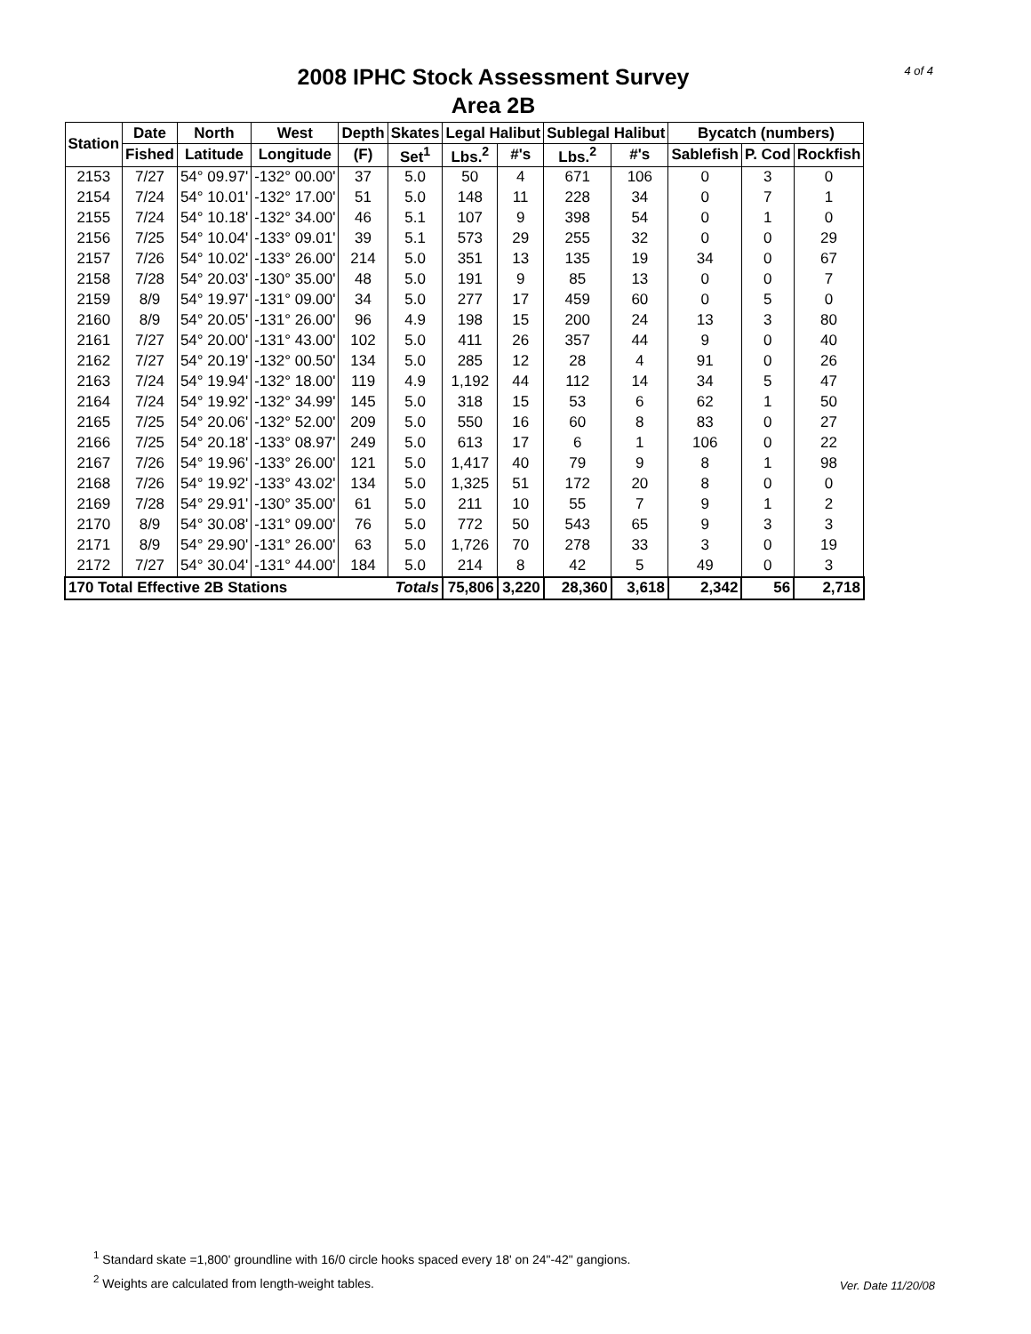4 of 4
2008 IPHC Stock Assessment Survey
Area 2B
| Station | Date | North | West | Depth | Skates | Legal Halibut | | Sublegal Halibut | | Bycatch (numbers) | | |
| --- | --- | --- | --- | --- | --- | --- | --- | --- | --- | --- | --- | --- |
| | Fished | Latitude | Longitude | (F) | Set<sup>1</sup> | Lbs.<sup>2</sup> | #'s | Lbs.<sup>2</sup> | #'s | Sablefish | P. Cod | Rockfish |
| 2153 | 7/27 | 54° 09.97' | -132° 00.00' | 37 | 5.0 | 50 | 4 | 671 | 106 | 0 | 3 | 0 |
| 2154 | 7/24 | 54° 10.01' | -132° 17.00' | 51 | 5.0 | 148 | 11 | 228 | 34 | 0 | 7 | 1 |
| 2155 | 7/24 | 54° 10.18' | -132° 34.00' | 46 | 5.1 | 107 | 9 | 398 | 54 | 0 | 1 | 0 |
| 2156 | 7/25 | 54° 10.04' | -133° 09.01' | 39 | 5.1 | 573 | 29 | 255 | 32 | 0 | 0 | 29 |
| 2157 | 7/26 | 54° 10.02' | -133° 26.00' | 214 | 5.0 | 351 | 13 | 135 | 19 | 34 | 0 | 67 |
| 2158 | 7/28 | 54° 20.03' | -130° 35.00' | 48 | 5.0 | 191 | 9 | 85 | 13 | 0 | 0 | 7 |
| 2159 | 8/9 | 54° 19.97' | -131° 09.00' | 34 | 5.0 | 277 | 17 | 459 | 60 | 0 | 5 | 0 |
| 2160 | 8/9 | 54° 20.05' | -131° 26.00' | 96 | 4.9 | 198 | 15 | 200 | 24 | 13 | 3 | 80 |
| 2161 | 7/27 | 54° 20.00' | -131° 43.00' | 102 | 5.0 | 411 | 26 | 357 | 44 | 9 | 0 | 40 |
| 2162 | 7/27 | 54° 20.19' | -132° 00.50' | 134 | 5.0 | 285 | 12 | 28 | 4 | 91 | 0 | 26 |
| 2163 | 7/24 | 54° 19.94' | -132° 18.00' | 119 | 4.9 | 1,192 | 44 | 112 | 14 | 34 | 5 | 47 |
| 2164 | 7/24 | 54° 19.92' | -132° 34.99' | 145 | 5.0 | 318 | 15 | 53 | 6 | 62 | 1 | 50 |
| 2165 | 7/25 | 54° 20.06' | -132° 52.00' | 209 | 5.0 | 550 | 16 | 60 | 8 | 83 | 0 | 27 |
| 2166 | 7/25 | 54° 20.18' | -133° 08.97' | 249 | 5.0 | 613 | 17 | 6 | 1 | 106 | 0 | 22 |
| 2167 | 7/26 | 54° 19.96' | -133° 26.00' | 121 | 5.0 | 1,417 | 40 | 79 | 9 | 8 | 1 | 98 |
| 2168 | 7/26 | 54° 19.92' | -133° 43.02' | 134 | 5.0 | 1,325 | 51 | 172 | 20 | 8 | 0 | 0 |
| 2169 | 7/28 | 54° 29.91' | -130° 35.00' | 61 | 5.0 | 211 | 10 | 55 | 7 | 9 | 1 | 2 |
| 2170 | 8/9 | 54° 30.08' | -131° 09.00' | 76 | 5.0 | 772 | 50 | 543 | 65 | 9 | 3 | 3 |
| 2171 | 8/9 | 54° 29.90' | -131° 26.00' | 63 | 5.0 | 1,726 | 70 | 278 | 33 | 3 | 0 | 19 |
| 2172 | 7/27 | 54° 30.04' | -131° 44.00' | 184 | 5.0 | 214 | 8 | 42 | 5 | 49 | 0 | 3 |
| 170 Total Effective 2B Stations | | | | | Totals | 75,806 | 3,220 | 28,360 | 3,618 | 2,342 | 56 | 2,718 |
<sup>1</sup> Standard skate =1,800' groundline with 16/0 circle hooks spaced every 18' on 24"-42" gangions.
<sup>2</sup> Weights are calculated from length-weight tables.
Ver. Date 11/20/08